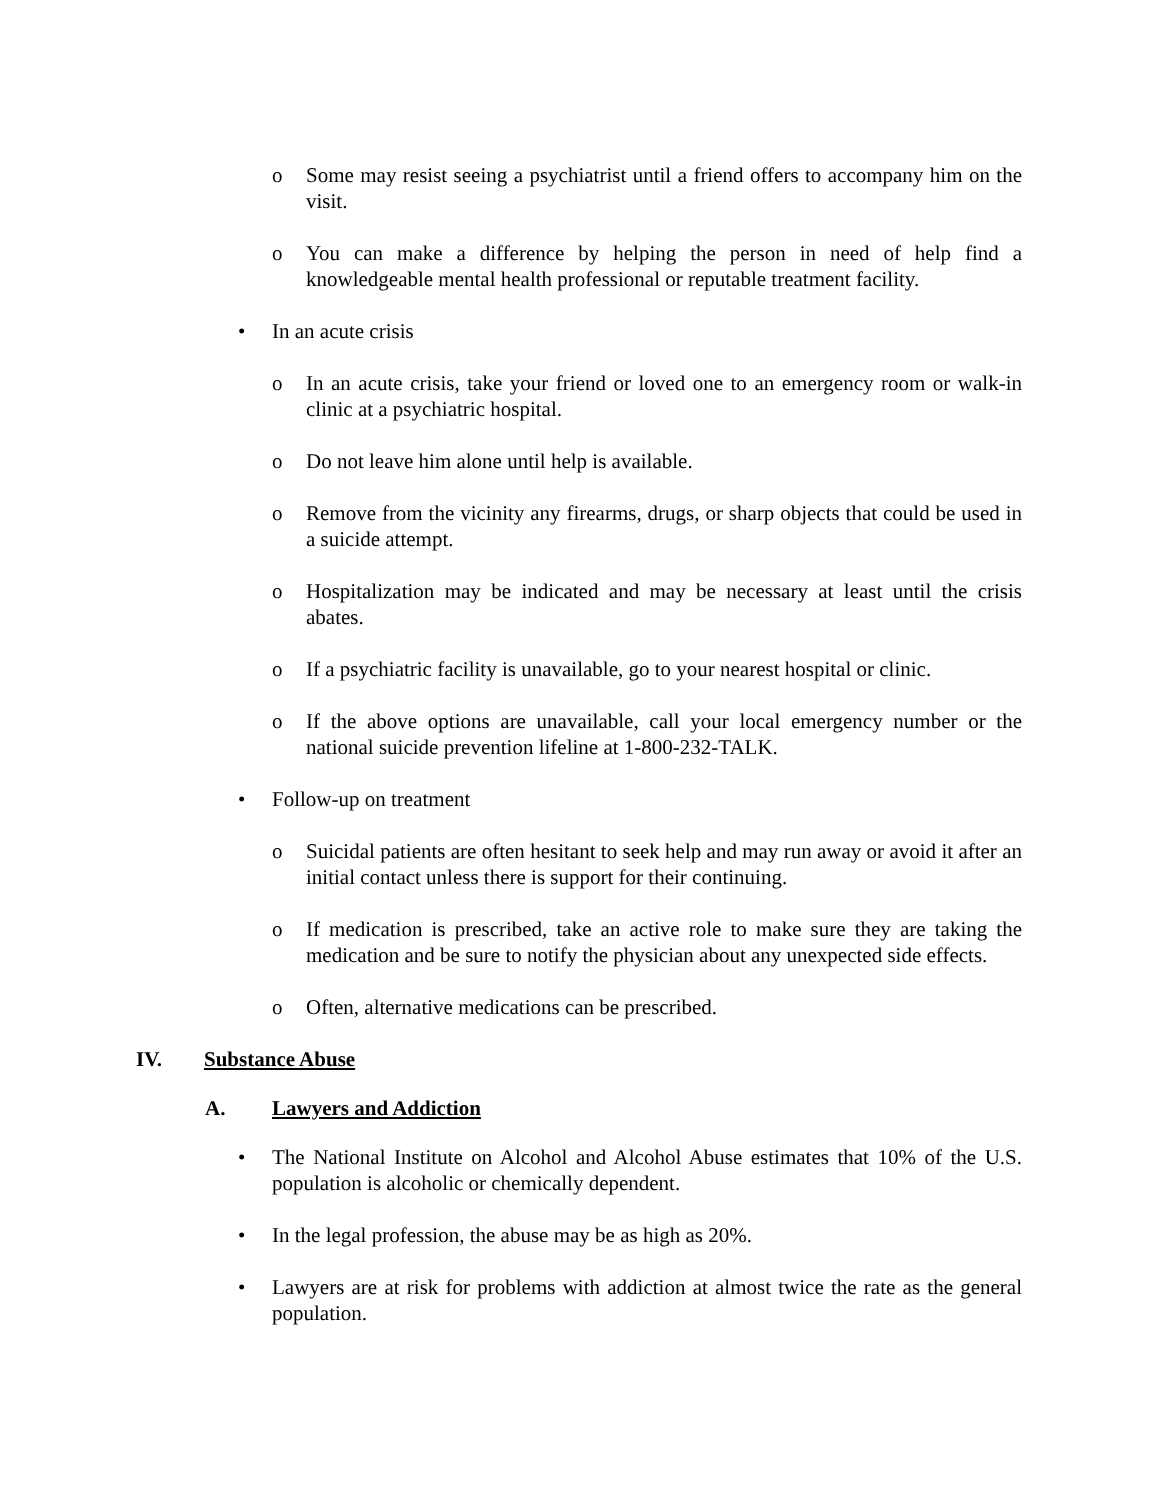o Some may resist seeing a psychiatrist until a friend offers to accompany him on the visit.
o You can make a difference by helping the person in need of help find a knowledgeable mental health professional or reputable treatment facility.
• In an acute crisis
o In an acute crisis, take your friend or loved one to an emergency room or walk-in clinic at a psychiatric hospital.
o Do not leave him alone until help is available.
o Remove from the vicinity any firearms, drugs, or sharp objects that could be used in a suicide attempt.
o Hospitalization may be indicated and may be necessary at least until the crisis abates.
o If a psychiatric facility is unavailable, go to your nearest hospital or clinic.
o If the above options are unavailable, call your local emergency number or the national suicide prevention lifeline at 1-800-232-TALK.
• Follow-up on treatment
o Suicidal patients are often hesitant to seek help and may run away or avoid it after an initial contact unless there is support for their continuing.
o If medication is prescribed, take an active role to make sure they are taking the medication and be sure to notify the physician about any unexpected side effects.
o Often, alternative medications can be prescribed.
IV. Substance Abuse
A. Lawyers and Addiction
• The National Institute on Alcohol and Alcohol Abuse estimates that 10% of the U.S. population is alcoholic or chemically dependent.
• In the legal profession, the abuse may be as high as 20%.
• Lawyers are at risk for problems with addiction at almost twice the rate as the general population.